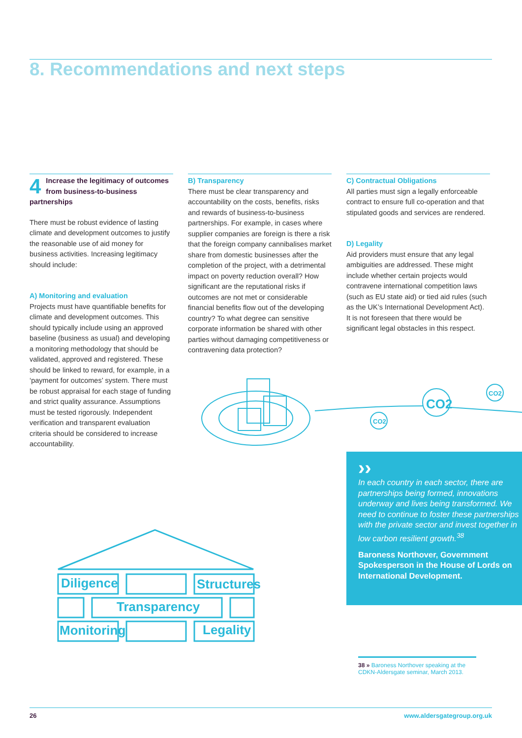8. Recommendations and next steps
4
Increase the legitimacy of outcomes from business-to-business partnerships
There must be robust evidence of lasting climate and development outcomes to justify the reasonable use of aid money for business activities. Increasing legitimacy should include:
A) Monitoring and evaluation
Projects must have quantifiable benefits for climate and development outcomes. This should typically include using an approved baseline (business as usual) and developing a monitoring methodology that should be validated, approved and registered. These should be linked to reward, for example, in a ‘payment for outcomes’ system. There must be robust appraisal for each stage of funding and strict quality assurance. Assumptions must be tested rigorously. Independent verification and transparent evaluation criteria should be considered to increase accountability.
B) Transparency
There must be clear transparency and accountability on the costs, benefits, risks and rewards of business-to-business partnerships. For example, in cases where supplier companies are foreign is there a risk that the foreign company cannibalises market share from domestic businesses after the completion of the project, with a detrimental impact on poverty reduction overall? How significant are the reputational risks if outcomes are not met or considerable financial benefits flow out of the developing country? To what degree can sensitive corporate information be shared with other parties without damaging competitiveness or contravening data protection?
C) Contractual Obligations
All parties must sign a legally enforceable contract to ensure full co-operation and that stipulated goods and services are rendered.
D) Legality
Aid providers must ensure that any legal ambiguities are addressed. These might include whether certain projects would contravene international competition laws (such as EU state aid) or tied aid rules (such as the UK’s International Development Act). It is not foreseen that there would be significant legal obstacles in this respect.
CO2
CO2
CO2
Diligence Structures
Transparency
Monitoring Legality
››
In each country in each sector, there are partnerships being formed, innovations underway and lives being transformed. We need to continue to foster these partnerships with the private sector and invest together in low carbon resilient growth.<sup>38</sup>
Baroness Northover, Government Spokesperson in the House of Lords on International Development.
38 » Baroness Northover speaking at the CDKN-Aldersgate seminar, March 2013.
26 www.aldersgategroup.org.uk